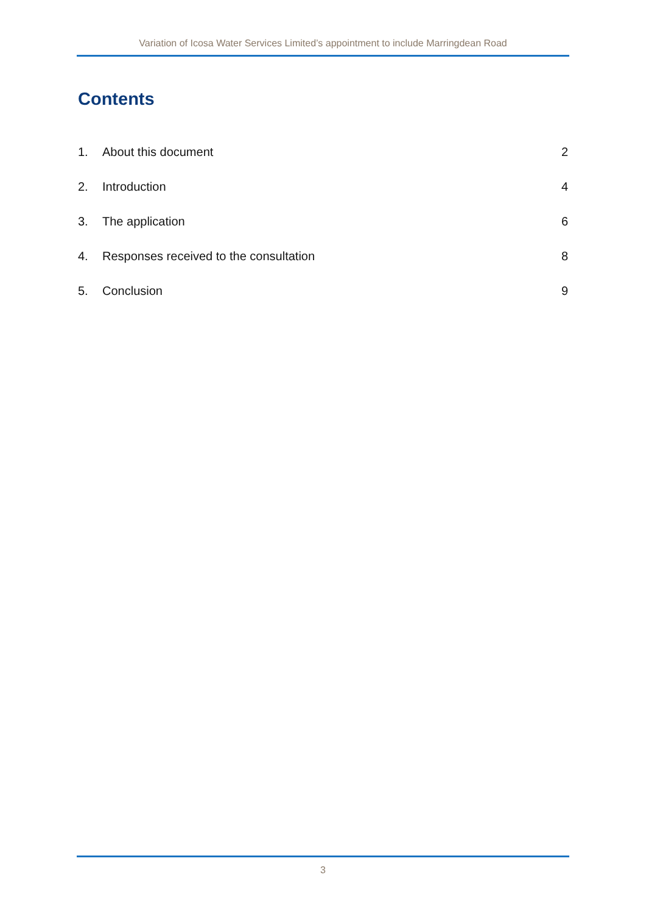Variation of Icosa Water Services Limited’s appointment to include Marringdean Road
Contents
1. About this document 2
2. Introduction 4
3. The application 6
4. Responses received to the consultation 8
5. Conclusion 9
3